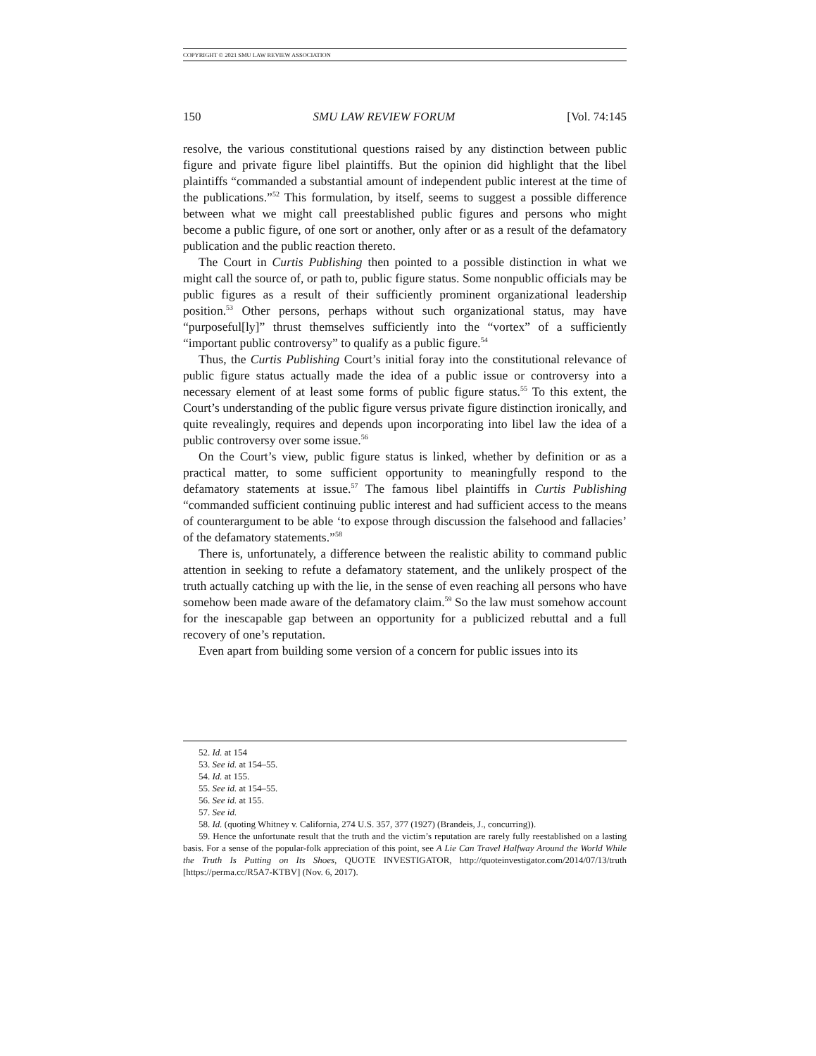COPYRIGHT © 2021 SMU LAW REVIEW ASSOCIATION
150 SMU LAW REVIEW FORUM [Vol. 74:145
resolve, the various constitutional questions raised by any distinction between public figure and private figure libel plaintiffs. But the opinion did highlight that the libel plaintiffs “commanded a substantial amount of independent public interest at the time of the publications.”<sup>52</sup> This formulation, by itself, seems to suggest a possible difference between what we might call preestablished public figures and persons who might become a public figure, of one sort or another, only after or as a result of the defamatory publication and the public reaction thereto.
The Court in Curtis Publishing then pointed to a possible distinction in what we might call the source of, or path to, public figure status. Some nonpublic officials may be public figures as a result of their sufficiently prominent organizational leadership position.<sup>53</sup> Other persons, perhaps without such organizational status, may have “purposeful[ly]” thrust themselves sufficiently into the “vortex” of a sufficiently “important public controversy” to qualify as a public figure.<sup>54</sup>
Thus, the Curtis Publishing Court’s initial foray into the constitutional relevance of public figure status actually made the idea of a public issue or controversy into a necessary element of at least some forms of public figure status.<sup>55</sup> To this extent, the Court’s understanding of the public figure versus private figure distinction ironically, and quite revealingly, requires and depends upon incorporating into libel law the idea of a public controversy over some issue.<sup>56</sup>
On the Court’s view, public figure status is linked, whether by definition or as a practical matter, to some sufficient opportunity to meaningfully respond to the defamatory statements at issue.<sup>57</sup> The famous libel plaintiffs in Curtis Publishing “commanded sufficient continuing public interest and had sufficient access to the means of counterargument to be able ‘to expose through discussion the falsehood and fallacies’ of the defamatory statements.”<sup>58</sup>
There is, unfortunately, a difference between the realistic ability to command public attention in seeking to refute a defamatory statement, and the unlikely prospect of the truth actually catching up with the lie, in the sense of even reaching all persons who have somehow been made aware of the defamatory claim.<sup>59</sup> So the law must somehow account for the inescapable gap between an opportunity for a publicized rebuttal and a full recovery of one’s reputation.
Even apart from building some version of a concern for public issues into its
52. Id. at 154
53. See id. at 154–55.
54. Id. at 155.
55. See id. at 154–55.
56. See id. at 155.
57. See id.
58. Id. (quoting Whitney v. California, 274 U.S. 357, 377 (1927) (Brandeis, J., concurring)).
59. Hence the unfortunate result that the truth and the victim’s reputation are rarely fully reestablished on a lasting basis. For a sense of the popular-folk appreciation of this point, see A Lie Can Travel Halfway Around the World While the Truth Is Putting on Its Shoes, QUOTE INVESTIGATOR, http://quoteinvestigator.com/2014/07/13/truth [https://perma.cc/R5A7-KTBV] (Nov. 6, 2017).